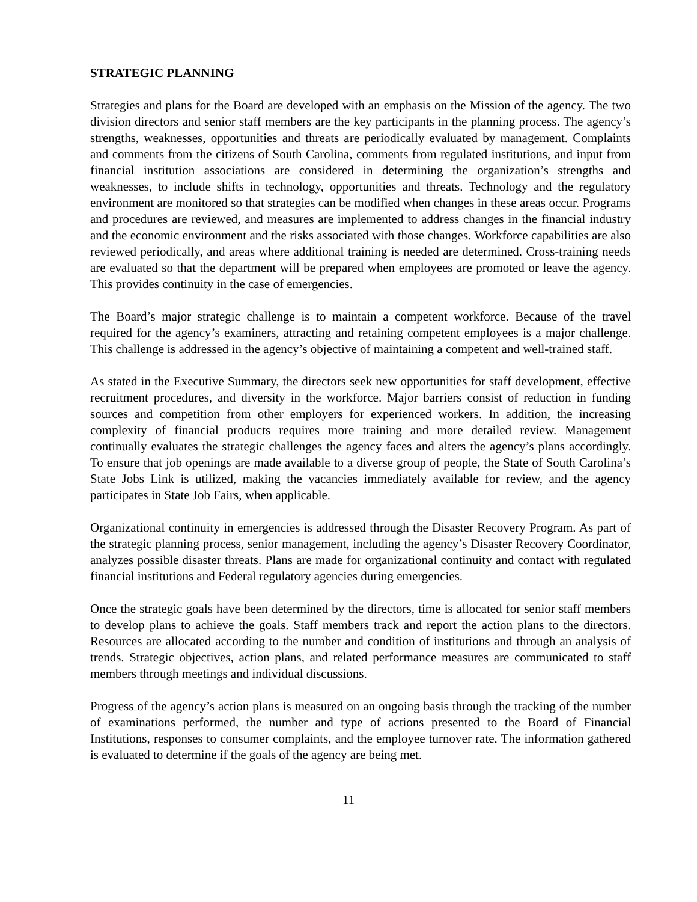STRATEGIC PLANNING
Strategies and plans for the Board are developed with an emphasis on the Mission of the agency. The two division directors and senior staff members are the key participants in the planning process. The agency’s strengths, weaknesses, opportunities and threats are periodically evaluated by management. Complaints and comments from the citizens of South Carolina, comments from regulated institutions, and input from financial institution associations are considered in determining the organization’s strengths and weaknesses, to include shifts in technology, opportunities and threats. Technology and the regulatory environment are monitored so that strategies can be modified when changes in these areas occur. Programs and procedures are reviewed, and measures are implemented to address changes in the financial industry and the economic environment and the risks associated with those changes. Workforce capabilities are also reviewed periodically, and areas where additional training is needed are determined. Cross-training needs are evaluated so that the department will be prepared when employees are promoted or leave the agency. This provides continuity in the case of emergencies.
The Board’s major strategic challenge is to maintain a competent workforce. Because of the travel required for the agency’s examiners, attracting and retaining competent employees is a major challenge. This challenge is addressed in the agency’s objective of maintaining a competent and well-trained staff.
As stated in the Executive Summary, the directors seek new opportunities for staff development, effective recruitment procedures, and diversity in the workforce. Major barriers consist of reduction in funding sources and competition from other employers for experienced workers. In addition, the increasing complexity of financial products requires more training and more detailed review. Management continually evaluates the strategic challenges the agency faces and alters the agency’s plans accordingly. To ensure that job openings are made available to a diverse group of people, the State of South Carolina’s State Jobs Link is utilized, making the vacancies immediately available for review, and the agency participates in State Job Fairs, when applicable.
Organizational continuity in emergencies is addressed through the Disaster Recovery Program. As part of the strategic planning process, senior management, including the agency’s Disaster Recovery Coordinator, analyzes possible disaster threats. Plans are made for organizational continuity and contact with regulated financial institutions and Federal regulatory agencies during emergencies.
Once the strategic goals have been determined by the directors, time is allocated for senior staff members to develop plans to achieve the goals. Staff members track and report the action plans to the directors. Resources are allocated according to the number and condition of institutions and through an analysis of trends. Strategic objectives, action plans, and related performance measures are communicated to staff members through meetings and individual discussions.
Progress of the agency’s action plans is measured on an ongoing basis through the tracking of the number of examinations performed, the number and type of actions presented to the Board of Financial Institutions, responses to consumer complaints, and the employee turnover rate. The information gathered is evaluated to determine if the goals of the agency are being met.
11